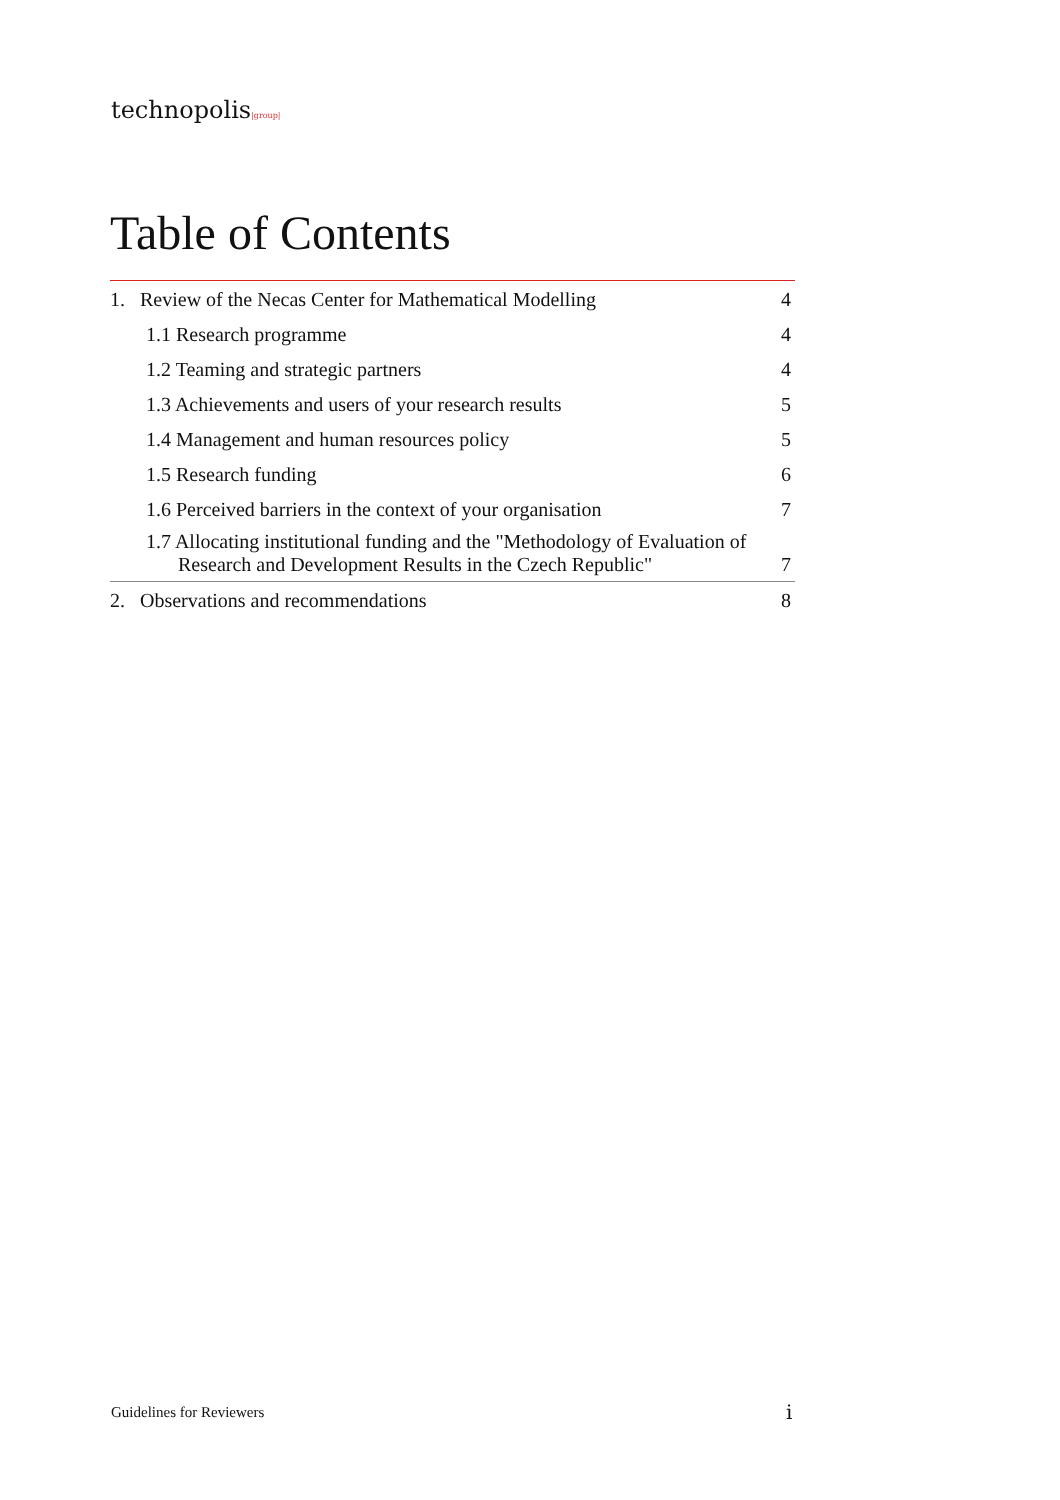technopolis|group|
Table of Contents
1. Review of the Necas Center for Mathematical Modelling
4
1.1 Research programme
4
1.2 Teaming and strategic partners
4
1.3 Achievements and users of your research results
5
1.4 Management and human resources policy
5
1.5 Research funding
6
1.6 Perceived barriers in the context of your organisation
7
1.7 Allocating institutional funding and the "Methodology of Evaluation of Research and Development Results in the Czech Republic"
7
2. Observations and recommendations
8
Guidelines for Reviewers i